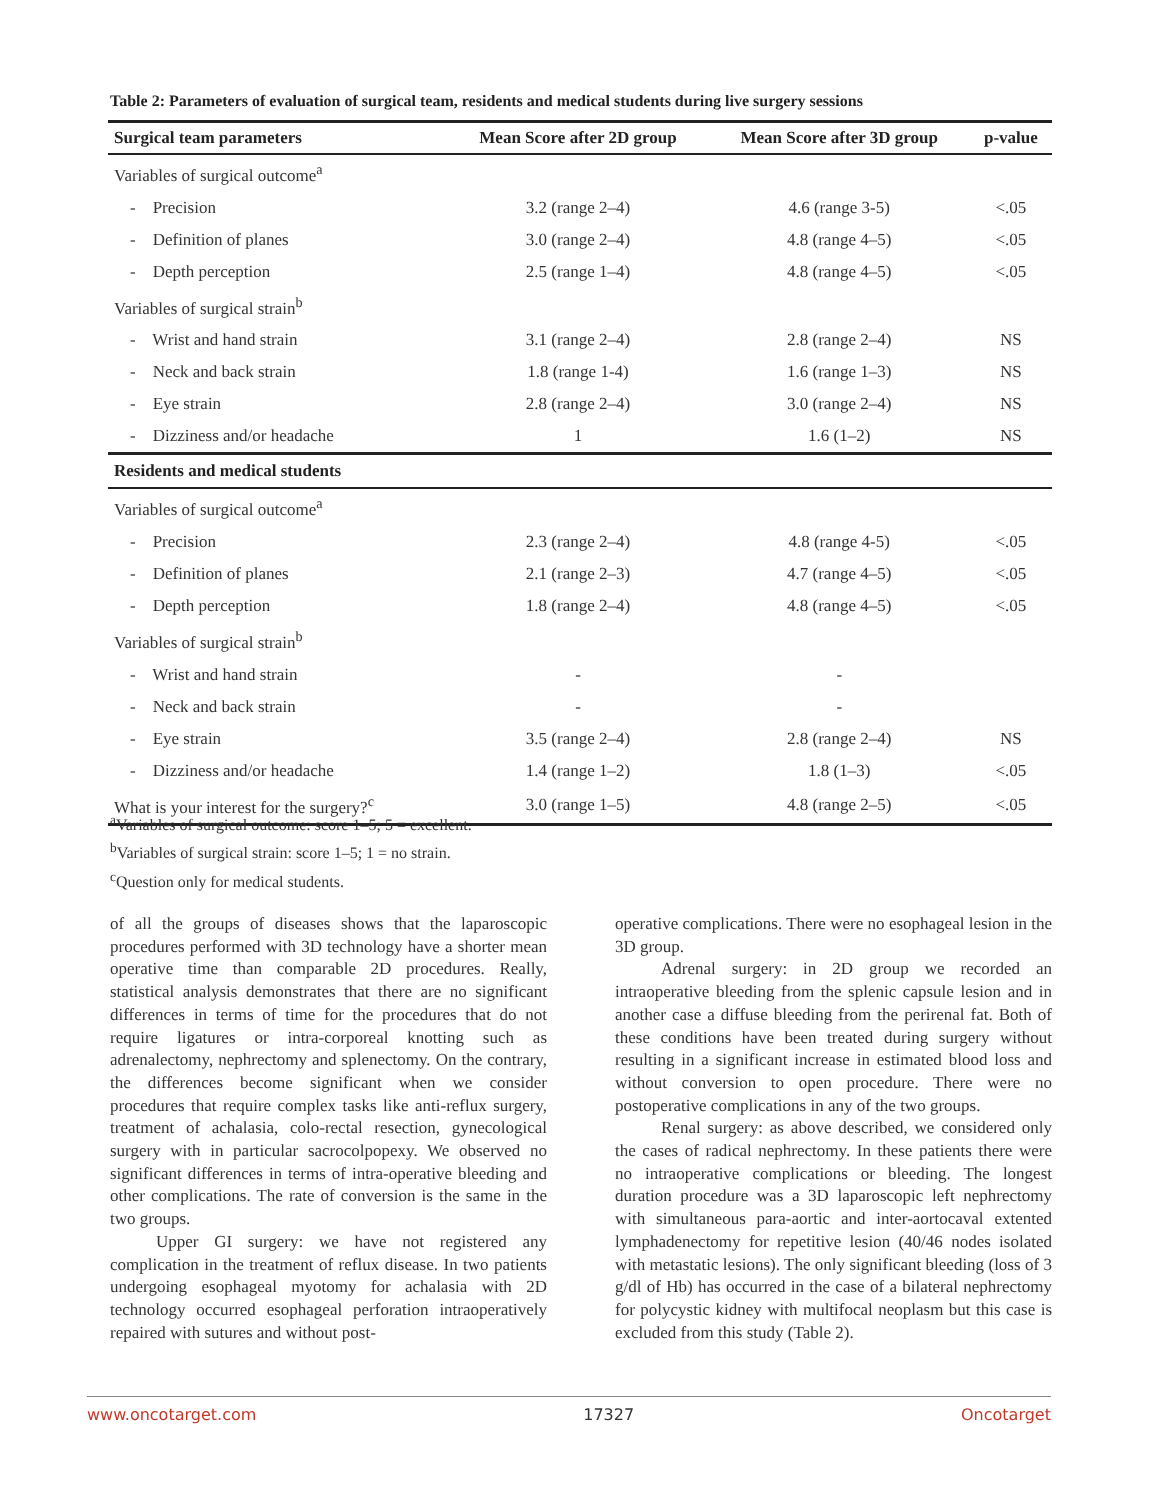Table 2: Parameters of evaluation of surgical team, residents and medical students during live surgery sessions
| Surgical team parameters | Mean Score after 2D group | Mean Score after 3D group | p-value |
| --- | --- | --- | --- |
| Variables of surgical outcome<sup>a</sup> | | | |
| - Precision | 3.2 (range 2–4) | 4.6 (range 3-5) | <.05 |
| - Definition of planes | 3.0 (range 2–4) | 4.8 (range 4–5) | <.05 |
| - Depth perception | 2.5 (range 1–4) | 4.8 (range 4–5) | <.05 |
| Variables of surgical strain<sup>b</sup> | | | |
| - Wrist and hand strain | 3.1 (range 2–4) | 2.8 (range 2–4) | NS |
| - Neck and back strain | 1.8 (range 1-4) | 1.6 (range 1–3) | NS |
| - Eye strain | 2.8 (range 2–4) | 3.0 (range 2–4) | NS |
| - Dizziness and/or headache | 1 | 1.6 (1–2) | NS |
| Residents and medical students | | | |
| Variables of surgical outcome<sup>a</sup> | | | |
| - Precision | 2.3 (range 2–4) | 4.8 (range 4-5) | <.05 |
| - Definition of planes | 2.1 (range 2–3) | 4.7 (range 4–5) | <.05 |
| - Depth perception | 1.8 (range 2–4) | 4.8 (range 4–5) | <.05 |
| Variables of surgical strain<sup>b</sup> | | | |
| - Wrist and hand strain | - | - | |
| - Neck and back strain | - | - | |
| - Eye strain | 3.5 (range 2–4) | 2.8 (range 2–4) | NS |
| - Dizziness and/or headache | 1.4 (range 1–2) | 1.8 (1–3) | <.05 |
| What is your interest for the surgery?<sup>c</sup> | 3.0 (range 1–5) | 4.8 (range 2–5) | <.05 |
<sup>a</sup> Variables of surgical outcome: score 1–5; 5 = excellent.
<sup>b</sup> Variables of surgical strain: score 1–5; 1 = no strain.
<sup>c</sup> Question only for medical students.
of all the groups of diseases shows that the laparoscopic procedures performed with 3D technology have a shorter mean operative time than comparable 2D procedures. Really, statistical analysis demonstrates that there are no significant differences in terms of time for the procedures that do not require ligatures or intra-corporeal knotting such as adrenalectomy, nephrectomy and splenectomy. On the contrary, the differences become significant when we consider procedures that require complex tasks like anti-reflux surgery, treatment of achalasia, colo-rectal resection, gynecological surgery with in particular sacrocolpopexy. We observed no significant differences in terms of intra-operative bleeding and other complications. The rate of conversion is the same in the two groups.
Upper GI surgery: we have not registered any complication in the treatment of reflux disease. In two patients undergoing esophageal myotomy for achalasia with 2D technology occurred esophageal perforation intraoperatively repaired with sutures and without post-
operative complications. There were no esophageal lesion in the 3D group.
Adrenal surgery: in 2D group we recorded an intraoperative bleeding from the splenic capsule lesion and in another case a diffuse bleeding from the perirenal fat. Both of these conditions have been treated during surgery without resulting in a significant increase in estimated blood loss and without conversion to open procedure. There were no postoperative complications in any of the two groups.
Renal surgery: as above described, we considered only the cases of radical nephrectomy. In these patients there were no intraoperative complications or bleeding. The longest duration procedure was a 3D laparoscopic left nephrectomy with simultaneous para-aortic and inter-aortocaval extented lymphadenectomy for repetitive lesion (40/46 nodes isolated with metastatic lesions). The only significant bleeding (loss of 3 g/dl of Hb) has occurred in the case of a bilateral nephrectomy for polycystic kidney with multifocal neoplasm but this case is excluded from this study (Table 2).
www.oncotarget.com 17327 Oncotarget